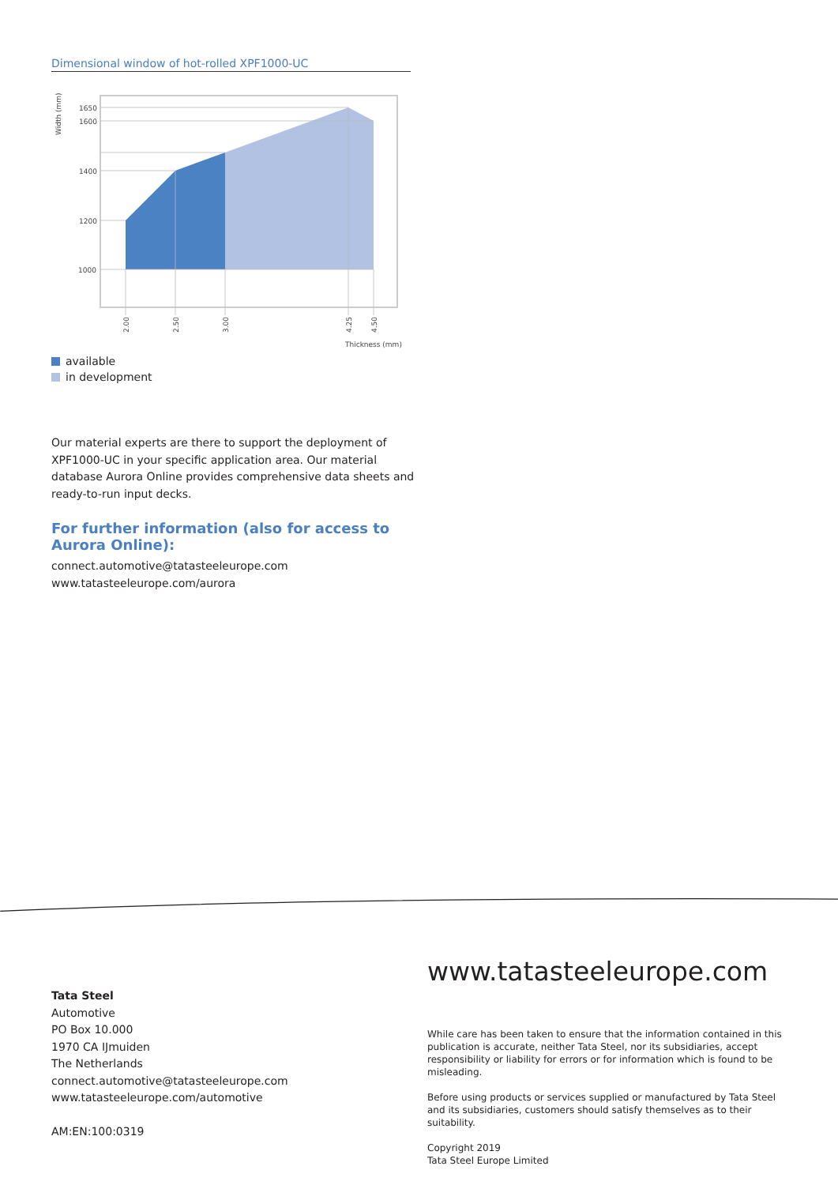Dimensional window of hot-rolled XPF1000-UC
1650
1600
1400
1200
1000
Width (mm)
2.00
2.50
3.00
4.25
4.50
Thickness (mm)
available
in development
Our material experts are there to support the deployment of XPF1000-UC in your specific application area. Our material database Aurora Online provides comprehensive data sheets and ready-to-run input decks.
For further information (also for access to Aurora Online):
connect.automotive@tatasteeleurope.com
www.tatasteeleurope.com/aurora
Tata Steel
Automotive
PO Box 10.000
1970 CA IJmuiden
The Netherlands
connect.automotive@tatasteeleurope.com
www.tatasteeleurope.com/automotive
AM:EN:100:0319
www.tatasteeleurope.com
While care has been taken to ensure that the information contained in this publication is accurate, neither Tata Steel, nor its subsidiaries, accept responsibility or liability for errors or for information which is found to be misleading.
Before using products or services supplied or manufactured by Tata Steel and its subsidiaries, customers should satisfy themselves as to their suitability.
Copyright 2019
Tata Steel Europe Limited